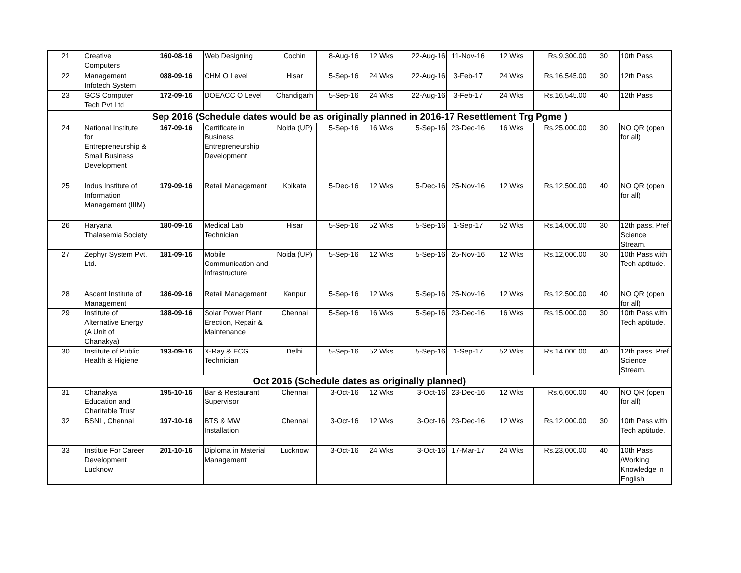| 21 | Creative Computers | 160-08-16 | Web Designing | Cochin | 8-Aug-16 | 12 Wks | 22-Aug-16 | 11-Nov-16 | 12 Wks | Rs.9,300.00 | 30 | 10th Pass |
| 22 | Management Infotech System | 088-09-16 | CHM O Level | Hisar | 5-Sep-16 | 24 Wks | 22-Aug-16 | 3-Feb-17 | 24 Wks | Rs.16,545.00 | 30 | 12th Pass |
| 23 | GCS Computer Tech Pvt Ltd | 172-09-16 | DOEACC O Level | Chandigarh | 5-Sep-16 | 24 Wks | 22-Aug-16 | 3-Feb-17 | 24 Wks | Rs.16,545.00 | 40 | 12th Pass |
| Sep 2016 (Schedule dates would be as originally planned in 2016-17 Resettlement Trg Pgme ) | | | | | | | | | | | | |
| 24 | National Institute for Entrepreneurship & Small Business Development | 167-09-16 | Certificate in Business Entrepreneurship Development | Noida (UP) | 5-Sep-16 | 16 Wks | 5-Sep-16 | 23-Dec-16 | 16 Wks | Rs.25,000.00 | 30 | NO QR (open for all) |
| 25 | Indus Institute of Information Management (IIIM) | 179-09-16 | Retail Management | Kolkata | 5-Dec-16 | 12 Wks | 5-Dec-16 | 25-Nov-16 | 12 Wks | Rs.12,500.00 | 40 | NO QR (open for all) |
| 26 | Haryana Thalasemia Society | 180-09-16 | Medical Lab Technician | Hisar | 5-Sep-16 | 52 Wks | 5-Sep-16 | 1-Sep-17 | 52 Wks | Rs.14,000.00 | 30 | 12th pass. Pref Science Stream. |
| 27 | Zephyr System Pvt. Ltd. | 181-09-16 | Mobile Communication and Infrastructure | Noida (UP) | 5-Sep-16 | 12 Wks | 5-Sep-16 | 25-Nov-16 | 12 Wks | Rs.12,000.00 | 30 | 10th Pass with Tech aptitude. |
| 28 | Ascent Institute of Management | 186-09-16 | Retail Management | Kanpur | 5-Sep-16 | 12 Wks | 5-Sep-16 | 25-Nov-16 | 12 Wks | Rs.12,500.00 | 40 | NO QR (open for all) |
| 29 | Institute of Alternative Energy (A Unit of Chanakya) | 188-09-16 | Solar Power Plant Erection, Repair & Maintenance | Chennai | 5-Sep-16 | 16 Wks | 5-Sep-16 | 23-Dec-16 | 16 Wks | Rs.15,000.00 | 30 | 10th Pass with Tech aptitude. |
| 30 | Institute of Public Health & Higiene | 193-09-16 | X-Ray & ECG Technician | Delhi | 5-Sep-16 | 52 Wks | 5-Sep-16 | 1-Sep-17 | 52 Wks | Rs.14,000.00 | 40 | 12th pass. Pref Science Stream. |
| Oct 2016 (Schedule dates as originally planned) | | | | | | | | | | | | |
| 31 | Chanakya Education and Charitable Trust | 195-10-16 | Bar & Restaurant Supervisor | Chennai | 3-Oct-16 | 12 Wks | 3-Oct-16 | 23-Dec-16 | 12 Wks | Rs.6,600.00 | 40 | NO QR (open for all) |
| 32 | BSNL, Chennai | 197-10-16 | BTS & MW Installation | Chennai | 3-Oct-16 | 12 Wks | 3-Oct-16 | 23-Dec-16 | 12 Wks | Rs.12,000.00 | 30 | 10th Pass with Tech aptitude. |
| 33 | Institue For Career Development Lucknow | 201-10-16 | Diploma in Material Management | Lucknow | 3-Oct-16 | 24 Wks | 3-Oct-16 | 17-Mar-17 | 24 Wks | Rs.23,000.00 | 40 | 10th Pass /Working Knowledge in English |